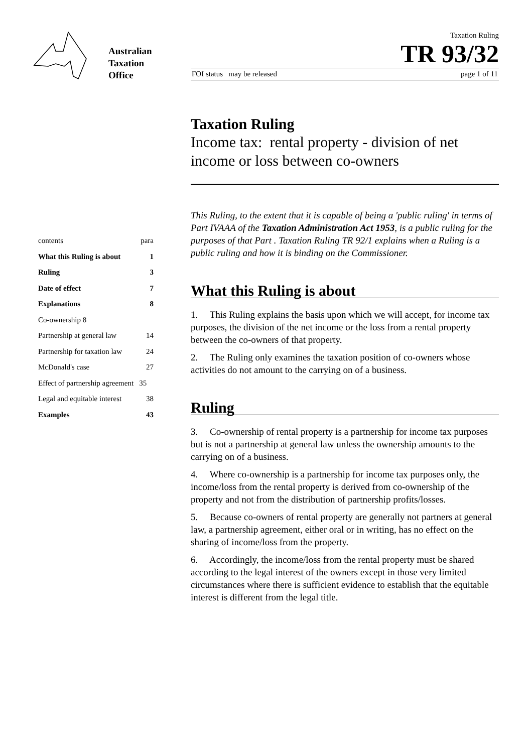Australian
Taxation
Office
Taxation Ruling
TR 93/32
FOI status may be released page 1 of 11
Taxation Ruling
Income tax: rental property - division of net income or loss between co-owners
contents para
What this Ruling is about 1
Ruling 3
Date of effect 7
Explanations 8
Co-ownership 8
Partnership at general law 14
Partnership for taxation law 24
McDonald's case 27
Effect of partnership agreement 35
Legal and equitable interest 38
Examples 43
This Ruling, to the extent that it is capable of being a 'public ruling' in terms of Part IVAAA of the Taxation Administration Act 1953, is a public ruling for the purposes of that Part . Taxation Ruling TR 92/1 explains when a Ruling is a public ruling and how it is binding on the Commissioner.
What this Ruling is about
1. This Ruling explains the basis upon which we will accept, for income tax purposes, the division of the net income or the loss from a rental property between the co-owners of that property.
2. The Ruling only examines the taxation position of co-owners whose activities do not amount to the carrying on of a business.
Ruling
3. Co-ownership of rental property is a partnership for income tax purposes but is not a partnership at general law unless the ownership amounts to the carrying on of a business.
4. Where co-ownership is a partnership for income tax purposes only, the income/loss from the rental property is derived from co-ownership of the property and not from the distribution of partnership profits/losses.
5. Because co-owners of rental property are generally not partners at general law, a partnership agreement, either oral or in writing, has no effect on the sharing of income/loss from the property.
6. Accordingly, the income/loss from the rental property must be shared according to the legal interest of the owners except in those very limited circumstances where there is sufficient evidence to establish that the equitable interest is different from the legal title.